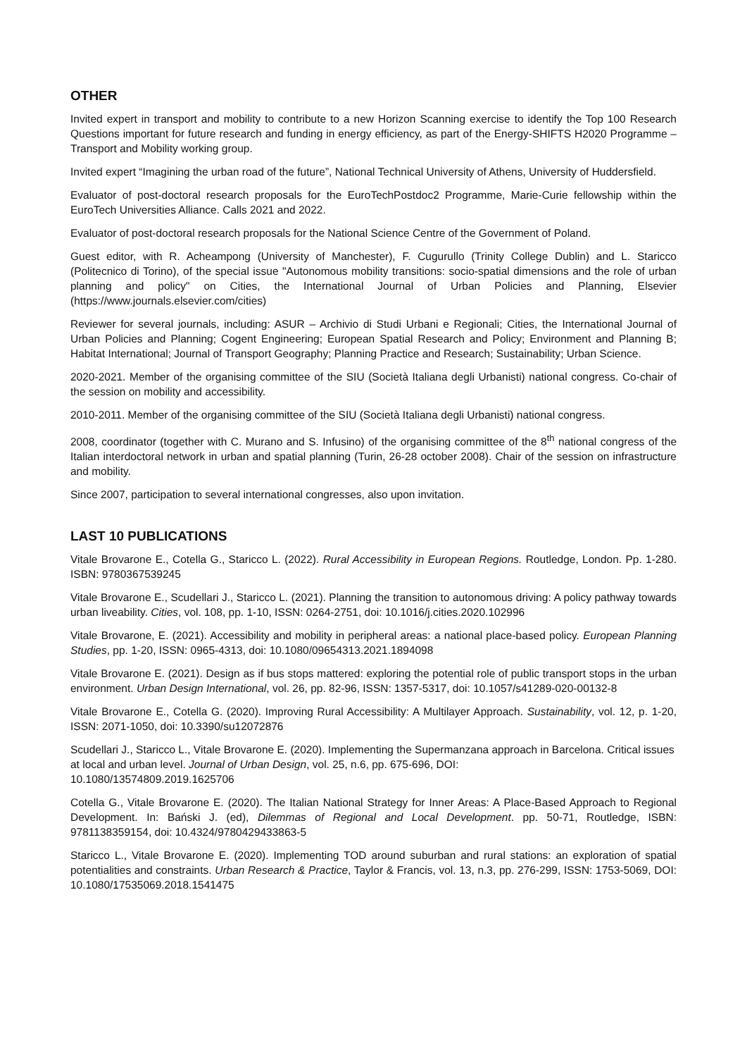OTHER
Invited expert in transport and mobility to contribute to a new Horizon Scanning exercise to identify the Top 100 Research Questions important for future research and funding in energy efficiency, as part of the Energy-SHIFTS H2020 Programme – Transport and Mobility working group.
Invited expert “Imagining the urban road of the future”, National Technical University of Athens, University of Huddersfield.
Evaluator of post-doctoral research proposals for the EuroTechPostdoc2 Programme, Marie-Curie fellowship within the EuroTech Universities Alliance. Calls 2021 and 2022.
Evaluator of post-doctoral research proposals for the National Science Centre of the Government of Poland.
Guest editor, with R. Acheampong (University of Manchester), F. Cugurullo (Trinity College Dublin) and L. Staricco (Politecnico di Torino), of the special issue "Autonomous mobility transitions: socio-spatial dimensions and the role of urban planning and policy" on Cities, the International Journal of Urban Policies and Planning, Elsevier (https://www.journals.elsevier.com/cities)
Reviewer for several journals, including: ASUR – Archivio di Studi Urbani e Regionali; Cities, the International Journal of Urban Policies and Planning; Cogent Engineering; European Spatial Research and Policy; Environment and Planning B; Habitat International; Journal of Transport Geography; Planning Practice and Research; Sustainability; Urban Science.
2020-2021. Member of the organising committee of the SIU (Società Italiana degli Urbanisti) national congress. Co-chair of the session on mobility and accessibility.
2010-2011. Member of the organising committee of the SIU (Società Italiana degli Urbanisti) national congress.
2008, coordinator (together with C. Murano and S. Infusino) of the organising committee of the 8<sup>th</sup> national congress of the Italian interdoctoral network in urban and spatial planning (Turin, 26-28 october 2008). Chair of the session on infrastructure and mobility.
Since 2007, participation to several international congresses, also upon invitation.
LAST 10 PUBLICATIONS
Vitale Brovarone E., Cotella G., Staricco L. (2022). Rural Accessibility in European Regions. Routledge, London. Pp. 1-280. ISBN: 9780367539245
Vitale Brovarone E., Scudellari J., Staricco L. (2021). Planning the transition to autonomous driving: A policy pathway towards urban liveability. Cities, vol. 108, pp. 1-10, ISSN: 0264-2751, doi: 10.1016/j.cities.2020.102996
Vitale Brovarone, E. (2021). Accessibility and mobility in peripheral areas: a national place-based policy. European Planning Studies, pp. 1-20, ISSN: 0965-4313, doi: 10.1080/09654313.2021.1894098
Vitale Brovarone E. (2021). Design as if bus stops mattered: exploring the potential role of public transport stops in the urban environment. Urban Design International, vol. 26, pp. 82-96, ISSN: 1357-5317, doi: 10.1057/s41289-020-00132-8
Vitale Brovarone E., Cotella G. (2020). Improving Rural Accessibility: A Multilayer Approach. Sustainability, vol. 12, p. 1-20, ISSN: 2071-1050, doi: 10.3390/su12072876
Scudellari J., Staricco L., Vitale Brovarone E. (2020). Implementing the Supermanzana approach in Barcelona. Critical issues at local and urban level. Journal of Urban Design, vol. 25, n.6, pp. 675-696, DOI:
10.1080/13574809.2019.1625706
Cotella G., Vitale Brovarone E. (2020). The Italian National Strategy for Inner Areas: A Place-Based Approach to Regional Development. In: Bański J. (ed), Dilemmas of Regional and Local Development. pp. 50-71, Routledge, ISBN: 9781138359154, doi: 10.4324/9780429433863-5
Staricco L., Vitale Brovarone E. (2020). Implementing TOD around suburban and rural stations: an exploration of spatial potentialities and constraints. Urban Research & Practice, Taylor & Francis, vol. 13, n.3, pp. 276-299, ISSN: 1753-5069, DOI: 10.1080/17535069.2018.1541475